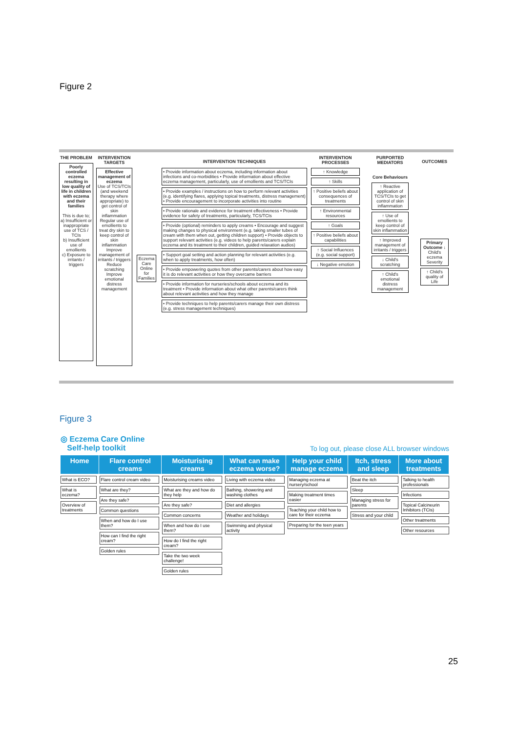Figure 2
THE PROBLEM
Poorly controlled eczema resulting in low quality of life in children with eczema and their families
This is due to;
a) Insufficient or inappropriate use of TCS / TCIs
b) Insufficient use of emollients
c) Exposure to irritants / triggers
INTERVENTION TARGETS
Effective management of eczema
Use of TCS/TCIs (and weekend therapy where appropriate) to get control of skin inflammation
Regular use of emollients to treat dry skin to keep control of skin inflammation
Improve management of irritants / triggers
Reduce scratching
Improve emotional distress management
Eczema Care Online for Families
INTERVENTION TECHNIQUES
• Provide information about eczema, including information about infections and co-morbidities • Provide information about effective eczema management, particularly, use of emollients and TCS/TCIs
• Provide examples / instructions on how to perform relevant activities (e.g. identifying flares, applying topical treatments, distress management) • Provide encouragement to incorporate activities into routine
• Provide rationale and evidence for treatment effectiveness • Provide evidence for safety of treatments, particularly, TCS/TCIs
• Provide (optional) reminders to apply creams • Encourage and suggest making changes to physical environment (e.g. taking smaller tubes of cream with them when out, getting children support) • Provide objects to support relevant activities (e.g. videos to help parents/carers explain eczema and its treatment to their children, guided relaxation audios)
• Support goal setting and action planning for relevant activities (e.g. when to apply treatments, how often)
• Provide empowering quotes from other parents/carers about how easy it is do relevant activities or how they overcame barriers
• Provide information for nurseries/schools about eczema and its treatment • Provide information about what other parents/carers think about relevant activities and how they manage
• Provide techniques to help parents/carers manage their own distress (e.g. stress management techniques)
INTERVENTION PROCESSES
↑ Knowledge
↑ Skills
↑ Positive beliefs about consequences of treatments
↑ Environmental resources
↑ Goals
↑ Positive beliefs about capabilities
↑ Social Influences (e.g. social support)
↓ Negative emotion
PURPORTED MEDIATORS
Core Behaviours
↑ Reactive application of TCS/TCIs to get control of skin inflammation
↑ Use of emollients to keep control of skin inflammation
↑ Improved management of irritants / triggers
↓ Child's scratching
↑ Child's emotional distress management
OUTCOMES
Primary Outcome ↓ Child's eczema Severity
↑ Child's quality of Life
Figure 3
◎ Eczema Care Online
Self-help toolkit
To log out, please close ALL browser windows
Home Flare control creams Moisturising creams What can make eczema worse? Help your child manage eczema Itch, stress and sleep More about treatments
What is ECO?
What is eczema?
Overview of treatments
Flare control cream video
What are they?
Are they safe?
Common questions
When and how do I use them?
How can I find the right cream?
Golden rules
Moisturising creams video
What are they and how do they help
Are they safe?
Common concerns
When and how do I use them?
How do I find the right cream?
Take the two week challenge!
Golden rules
Living with eczema video
Bathing, showering and washing clothes
Diet and allergies
Weather and holidays
Swimming and physical activity
Managing eczema at nursery/school
Making treatment times easier
Teaching your child how to care for their eczema
Preparing for the teen years
Beat the itch
Sleep
Managing stress for parents
Stress and your child
Talking to health professionals
Infections
Topical Calcineurin Inhibitors (TCIs)
Other treatments
Other resources
25